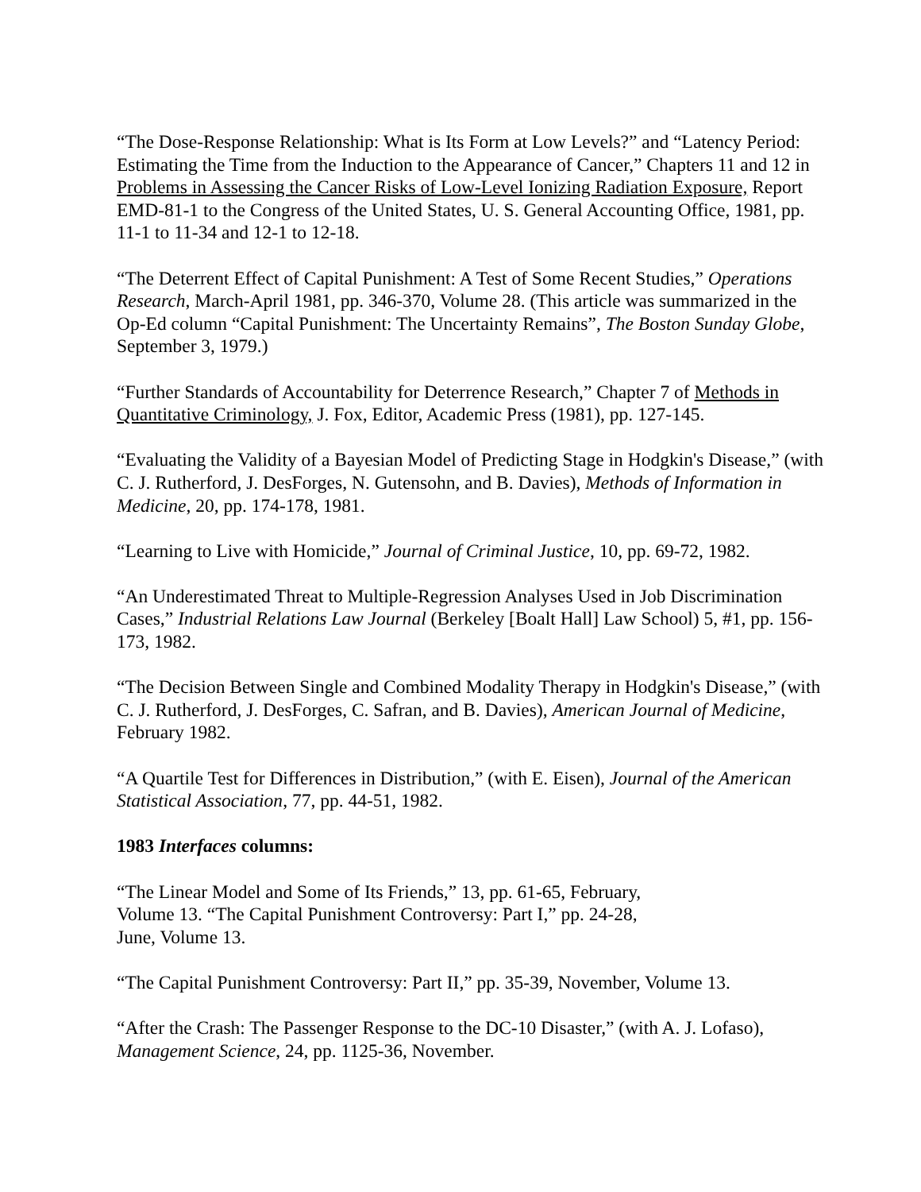“The Dose-Response Relationship: What is Its Form at Low Levels?” and “Latency Period: Estimating the Time from the Induction to the Appearance of Cancer,” Chapters 11 and 12 in Problems in Assessing the Cancer Risks of Low-Level Ionizing Radiation Exposure, Report EMD-81-1 to the Congress of the United States, U. S. General Accounting Office, 1981, pp. 11-1 to 11-34 and 12-1 to 12-18.
“The Deterrent Effect of Capital Punishment: A Test of Some Recent Studies,” Operations Research, March-April 1981, pp. 346-370, Volume 28. (This article was summarized in the Op-Ed column “Capital Punishment: The Uncertainty Remains”, The Boston Sunday Globe, September 3, 1979.)
“Further Standards of Accountability for Deterrence Research,” Chapter 7 of Methods in Quantitative Criminology, J. Fox, Editor, Academic Press (1981), pp. 127-145.
“Evaluating the Validity of a Bayesian Model of Predicting Stage in Hodgkin's Disease,” (with C. J. Rutherford, J. DesForges, N. Gutensohn, and B. Davies), Methods of Information in Medicine, 20, pp. 174-178, 1981.
“Learning to Live with Homicide,” Journal of Criminal Justice, 10, pp. 69-72, 1982.
“An Underestimated Threat to Multiple-Regression Analyses Used in Job Discrimination Cases,” Industrial Relations Law Journal (Berkeley [Boalt Hall] Law School) 5, #1, pp. 156-173, 1982.
“The Decision Between Single and Combined Modality Therapy in Hodgkin's Disease,” (with C. J. Rutherford, J. DesForges, C. Safran, and B. Davies), American Journal of Medicine, February 1982.
“A Quartile Test for Differences in Distribution,” (with E. Eisen), Journal of the American Statistical Association, 77, pp. 44-51, 1982.
1983 Interfaces columns:
“The Linear Model and Some of Its Friends,” 13, pp. 61-65, February, Volume 13. “The Capital Punishment Controversy: Part I,” pp. 24-28, June, Volume 13.
“The Capital Punishment Controversy: Part II,” pp. 35-39, November, Volume 13.
“After the Crash: The Passenger Response to the DC-10 Disaster,” (with A. J. Lofaso), Management Science, 24, pp. 1125-36, November.